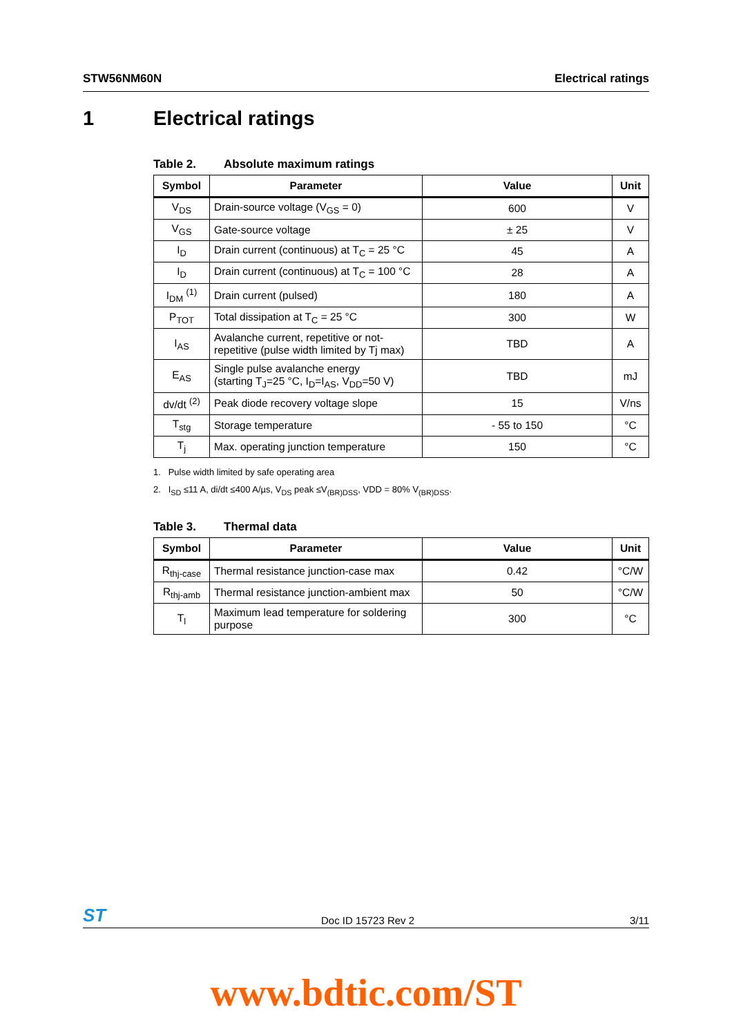STW56NM60N Electrical ratings
1 Electrical ratings
Table 2. Absolute maximum ratings
| Symbol | Parameter | Value | Unit |
| --- | --- | --- | --- |
| V<sub>DS</sub> | Drain-source voltage (V<sub>GS</sub> = 0) | 600 | V |
| V<sub>GS</sub> | Gate-source voltage | ± 25 | V |
| I<sub>D</sub> | Drain current (continuous) at T<sub>C</sub> = 25 °C | 45 | A |
| I<sub>D</sub> | Drain current (continuous) at T<sub>C</sub> = 100 °C | 28 | A |
| I<sub>DM</sub> <sup>(1)</sup> | Drain current (pulsed) | 180 | A |
| P<sub>TOT</sub> | Total dissipation at T<sub>C</sub> = 25 °C | 300 | W |
| I<sub>AS</sub> | Avalanche current, repetitive or not-repetitive (pulse width limited by Tj max) | TBD | A |
| E<sub>AS</sub> | Single pulse avalanche energy (starting T<sub>J</sub>=25 °C, I<sub>D</sub>=I<sub>AS</sub>, V<sub>DD</sub>=50 V) | TBD | mJ |
| dv/dt <sup>(2)</sup> | Peak diode recovery voltage slope | 15 | V/ns |
| T<sub>stg</sub> | Storage temperature | - 55 to 150 | °C |
| T<sub>j</sub> | Max. operating junction temperature | 150 | °C |
1. Pulse width limited by safe operating area
2. I<sub>SD</sub> ≤11 A, di/dt ≤400 A/µs, V<sub>DS</sub> peak ≤V<sub>(BR)DSS</sub>, VDD = 80% V<sub>(BR)DSS</sub>.
Table 3. Thermal data
| Symbol | Parameter | Value | Unit |
| --- | --- | --- | --- |
| R<sub>thj-case</sub> | Thermal resistance junction-case max | 0.42 | °C/W |
| R<sub>thj-amb</sub> | Thermal resistance junction-ambient max | 50 | °C/W |
| T<sub>l</sub> | Maximum lead temperature for soldering purpose | 300 | °C |
ST Doc ID 15723 Rev 2 3/11
www.bdtic.com/ST